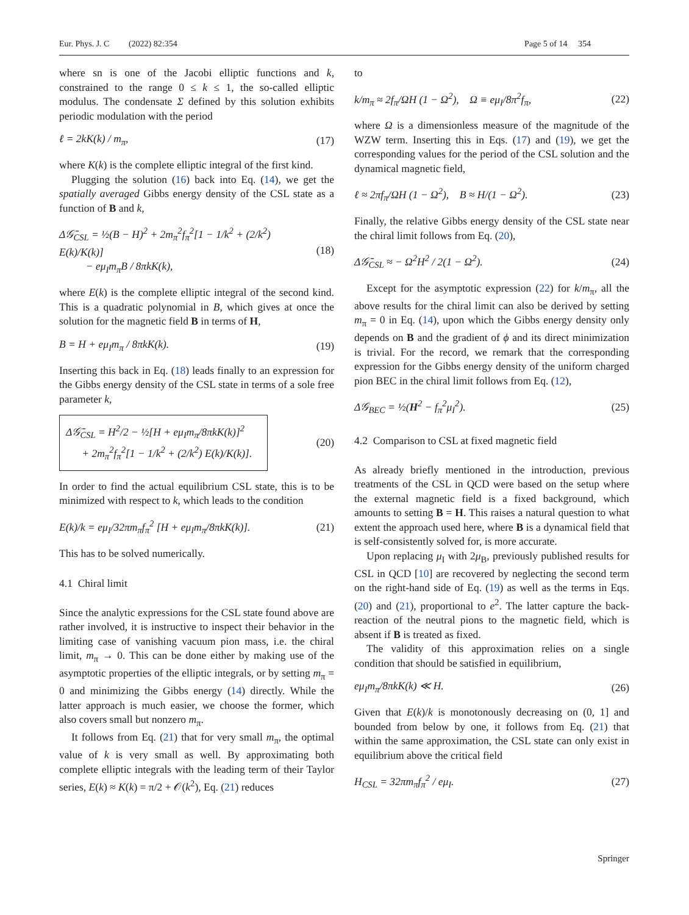Eur. Phys. J. C (2022) 82:354 Page 5 of 14 354
where sn is one of the Jacobi elliptic functions and k, constrained to the range 0 ≤ k ≤ 1, the so-called elliptic modulus. The condensate Σ defined by this solution exhibits periodic modulation with the period
ℓ = 2kK(k) / m<sub>π</sub>, (17)
where K(k) is the complete elliptic integral of the first kind.
Plugging the solution (16) back into Eq. (14), we get the spatially averaged Gibbs energy density of the CSL state as a function of B and k,
Δ𝒢̄<sub>CSL</sub> = ½(B − H)<sup>2</sup> + 2m<sub>π</sub><sup>2</sup>f<sub>π</sub><sup>2</sup>[1 − 1/k<sup>2</sup> + (2/k<sup>2</sup>) E(k)/K(k)]
− eμ<sub>I</sub>m<sub>π</sub>B / 8πkK(k), (18)
where E(k) is the complete elliptic integral of the second kind. This is a quadratic polynomial in B, which gives at once the solution for the magnetic field B in terms of H,
B = H + eμ<sub>I</sub>m<sub>π</sub> / 8πkK(k). (19)
Inserting this back in Eq. (18) leads finally to an expression for the Gibbs energy density of the CSL state in terms of a sole free parameter k,
Δ𝒢̄<sub>CSL</sub> = H<sup>2</sup>/2 − ½[H + eμ<sub>I</sub>m<sub>π</sub>/8πkK(k)]<sup>2</sup>
+ 2m<sub>π</sub><sup>2</sup>f<sub>π</sub><sup>2</sup>[1 − 1/k<sup>2</sup> + (2/k<sup>2</sup>) E(k)/K(k)].
(20)
In order to find the actual equilibrium CSL state, this is to be minimized with respect to k, which leads to the condition
E(k)/k = eμ<sub>I</sub>/32πm<sub>π</sub>f<sub>π</sub><sup>2</sup> [H + eμ<sub>I</sub>m<sub>π</sub>/8πkK(k)]. (21)
This has to be solved numerically.
4.1 Chiral limit
Since the analytic expressions for the CSL state found above are rather involved, it is instructive to inspect their behavior in the limiting case of vanishing vacuum pion mass, i.e. the chiral limit, m<sub>π</sub> → 0. This can be done either by making use of the asymptotic properties of the elliptic integrals, or by setting m<sub>π</sub> = 0 and minimizing the Gibbs energy (14) directly. While the latter approach is much easier, we choose the former, which also covers small but nonzero m<sub>π</sub>.
It follows from Eq. (21) that for very small m<sub>π</sub>, the optimal value of k is very small as well. By approximating both complete elliptic integrals with the leading term of their Taylor series, E(k) ≈ K(k) = π/2 + 𝒪(k<sup>2</sup>), Eq. (21) reduces
to
k/m<sub>π</sub> ≈ 2f<sub>π</sub>/ΩH (1 − Ω<sup>2</sup>), Ω ≡ eμ<sub>I</sub>/8π<sup>2</sup>f<sub>π</sub>, (22)
where Ω is a dimensionless measure of the magnitude of the WZW term. Inserting this in Eqs. (17) and (19), we get the corresponding values for the period of the CSL solution and the dynamical magnetic field,
ℓ ≈ 2πf<sub>π</sub>/ΩH (1 − Ω<sup>2</sup>), B ≈ H/(1 − Ω<sup>2</sup>). (23)
Finally, the relative Gibbs energy density of the CSL state near the chiral limit follows from Eq. (20),
Δ𝒢̄<sub>CSL</sub> ≈ − Ω<sup>2</sup>H<sup>2</sup> / 2(1 − Ω<sup>2</sup>). (24)
Except for the asymptotic expression (22) for k/m<sub>π</sub>, all the above results for the chiral limit can also be derived by setting m<sub>π</sub> = 0 in Eq. (14), upon which the Gibbs energy density only depends on B and the gradient of ϕ and its direct minimization is trivial. For the record, we remark that the corresponding expression for the Gibbs energy density of the uniform charged pion BEC in the chiral limit follows from Eq. (12),
Δ𝒢<sub>BEC</sub> = ½(H<sup>2</sup> − f<sub>π</sub><sup>2</sup>μ<sub>I</sub><sup>2</sup>). (25)
4.2 Comparison to CSL at fixed magnetic field
As already briefly mentioned in the introduction, previous treatments of the CSL in QCD were based on the setup where the external magnetic field is a fixed background, which amounts to setting B = H. This raises a natural question to what extent the approach used here, where B is a dynamical field that is self-consistently solved for, is more accurate.
Upon replacing μ<sub>I</sub> with 2μ<sub>B</sub>, previously published results for CSL in QCD [10] are recovered by neglecting the second term on the right-hand side of Eq. (19) as well as the terms in Eqs. (20) and (21), proportional to e<sup>2</sup>. The latter capture the back-reaction of the neutral pions to the magnetic field, which is absent if B is treated as fixed.
The validity of this approximation relies on a single condition that should be satisfied in equilibrium,
eμ<sub>I</sub>m<sub>π</sub>/8πkK(k) ≪ H. (26)
Given that E(k)/k is monotonously decreasing on (0, 1] and bounded from below by one, it follows from Eq. (21) that within the same approximation, the CSL state can only exist in equilibrium above the critical field
H<sub>CSL</sub> = 32πm<sub>π</sub>f<sub>π</sub><sup>2</sup> / eμ<sub>I</sub>. (27)
Springer